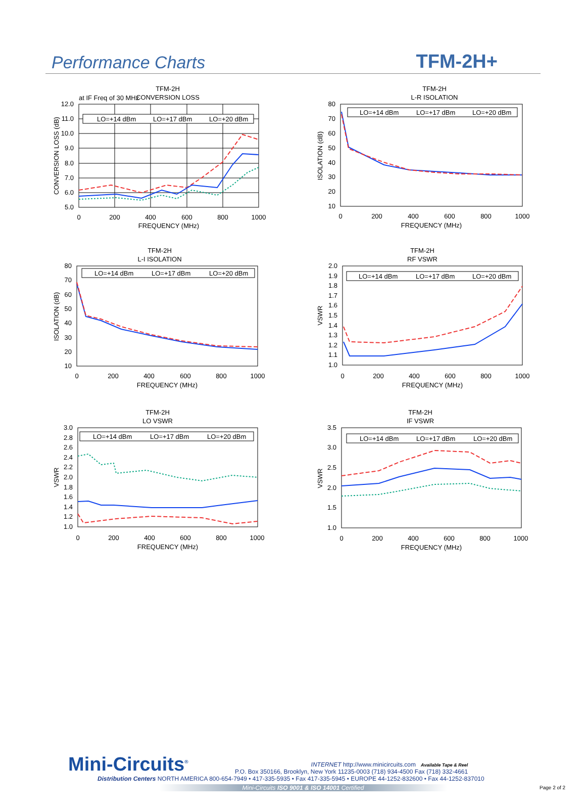Performance Charts
TFM-2H+
TFM-2H
CONVERSION LOSS
at IF Freq of 30 MHz
LO=+14 dBm
LO=+17 dBm
LO=+20 dBm
12.0
11.0
10.0
9.0
8.0
7.0
6.0
5.0
0
200
400
600
800
1000
FREQUENCY (MHz)
CONVERSION LOSS (dB)
TFM-2H
L-R ISOLATION
80
70
60
50
40
30
20
10
LO=+14 dBm
LO=+17 dBm
LO=+20 dBm
0
200
400
600
800
1000
FREQUENCY (MHz)
ISOLATION (dB)
TFM-2H
L-I ISOLATION
80
70
60
50
40
30
20
10
LO=+14 dBm
LO=+17 dBm
LO=+20 dBm
0
200
400
600
800
1000
FREQUENCY (MHz)
ISOLATION (dB)
TFM-2H
RF VSWR
2.0
1.9
1.8
1.7
1.6
1.5
1.4
1.3
1.2
1.1
1.0
LO=+14 dBm
LO=+17 dBm
LO=+20 dBm
0
200
400
600
800
1000
FREQUENCY (MHz)
VSWR
TFM-2H
LO VSWR
3.0
2.8
2.6
2.4
2.2
2.0
1.8
1.6
1.4
1.2
1.0
LO=+14 dBm
LO=+17 dBm
LO=+20 dBm
0
200
400
600
800
1000
FREQUENCY (MHz)
VSWR
TFM-2H
IF VSWR
3.5
3.0
2.5
2.0
1.5
1.0
LO=+14 dBm
LO=+17 dBm
LO=+20 dBm
0
200
400
600
800
1000
FREQUENCY (MHz)
VSWR
Mini-Circuits<sup>®</sup>
INTERNET http://www.minicircuits.com Available Tape & Reel
P.O. Box 350166, Brooklyn, New York 11235-0003 (718) 934-4500 Fax (718) 332-4661
Distribution Centers NORTH AMERICA 800-654-7949 • 417-335-5935 • Fax 417-335-5945 • EUROPE 44-1252-832600 • Fax 44-1252-837010
Mini-Circuits ISO 9001 & ISO 14001 Certified
Page 2 of 2